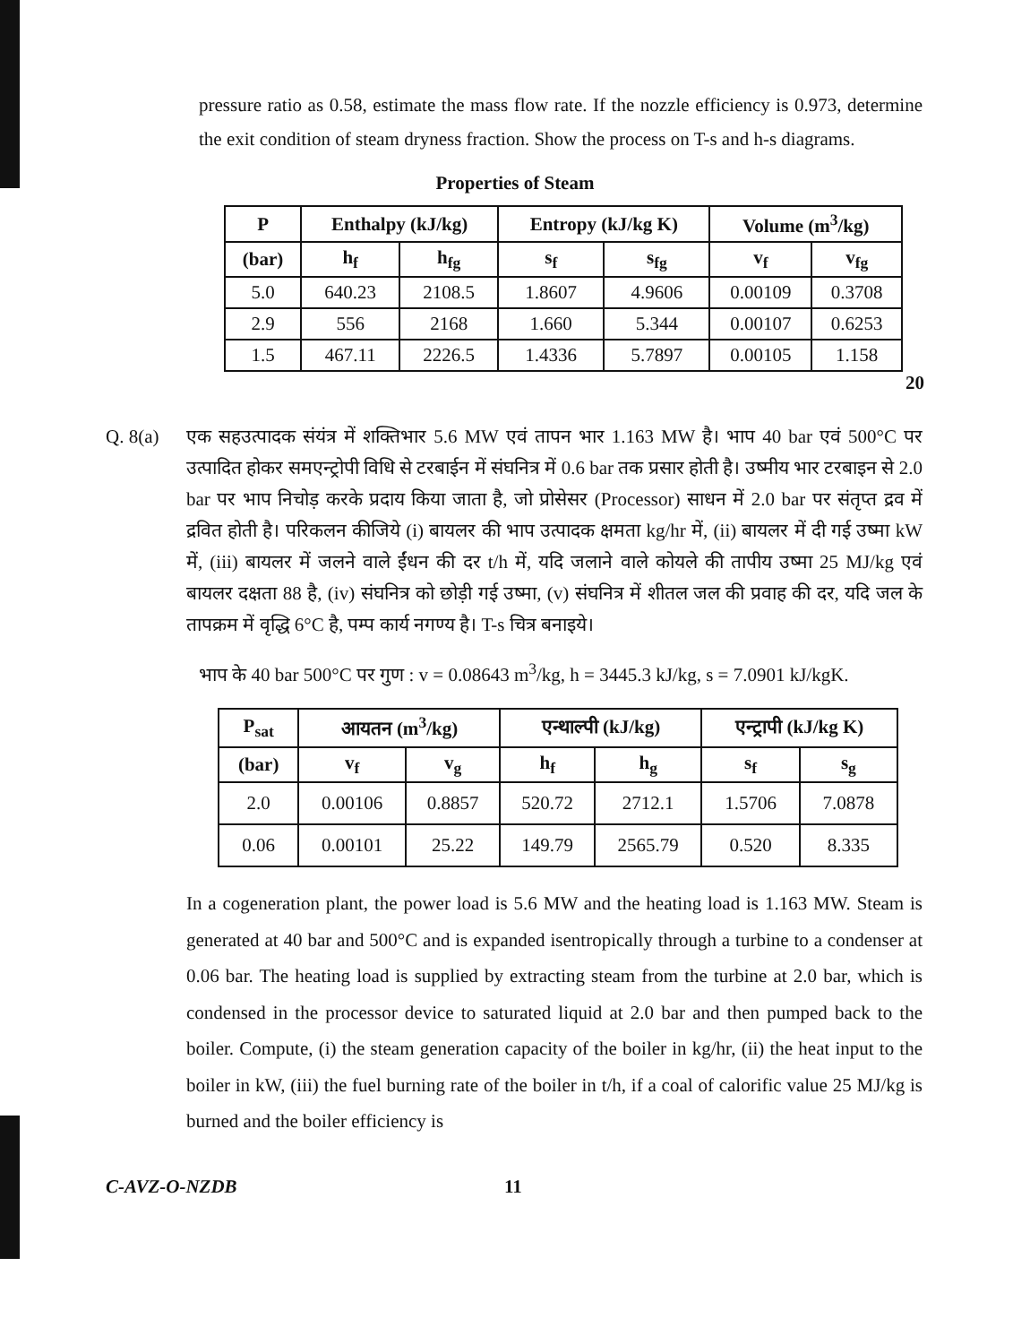pressure ratio as 0.58, estimate the mass flow rate. If the nozzle efficiency is 0.973, determine the exit condition of steam dryness fraction. Show the process on T-s and h-s diagrams.
Properties of Steam
| P | Enthalpy (kJ/kg) | | Entropy (kJ/kg K) | | Volume (m<sup>3</sup>/kg) | |
| --- | --- | --- | --- | --- | --- | --- |
| (bar) | h<sub>f</sub> | h<sub>fg</sub> | s<sub>f</sub> | s<sub>fg</sub> | v<sub>f</sub> | v<sub>fg</sub> |
| 5.0 | 640.23 | 2108.5 | 1.8607 | 4.9606 | 0.00109 | 0.3708 |
| 2.9 | 556 | 2168 | 1.660 | 5.344 | 0.00107 | 0.6253 |
| 1.5 | 467.11 | 2226.5 | 1.4336 | 5.7897 | 0.00105 | 1.158 |
20
Q. 8(a) एक सहउत्पादक संयंत्र में शक्तिभार 5.6 MW एवं तापन भार 1.163 MW है। भाप 40 bar एवं 500°C पर उत्पादित होकर समएन्ट्रोपी विधि से टरबाईन में संघनित्र में 0.6 bar तक प्रसार होती है। उष्मीय भार टरबाइन से 2.0 bar पर भाप निचोड़ करके प्रदाय किया जाता है, जो प्रोसेसर (Processor) साधन में 2.0 bar पर संतृप्त द्रव में द्रवित होती है। परिकलन कीजिये (i) बायलर की भाप उत्पादक क्षमता kg/hr में, (ii) बायलर में दी गई उष्मा kW में, (iii) बायलर में जलने वाले ईंधन की दर t/h में, यदि जलाने वाले कोयले की तापीय उष्मा 25 MJ/kg एवं बायलर दक्षता 88 है, (iv) संघनित्र को छोड़ी गई उष्मा, (v) संघनित्र में शीतल जल की प्रवाह की दर, यदि जल के तापक्रम में वृद्धि 6°C है, पम्प कार्य नगण्य है। T-s चित्र बनाइये।
भाप के 40 bar 500°C पर गुण : v = 0.08643 m<sup>3</sup>/kg, h = 3445.3 kJ/kg, s = 7.0901 kJ/kgK.
| P<sub>sat</sub> | आयतन (m<sup>3</sup>/kg) | | एन्थाल्पी (kJ/kg) | | एन्ट्रापी (kJ/kg K) | |
| --- | --- | --- | --- | --- | --- | --- |
| (bar) | v<sub>f</sub> | v<sub>g</sub> | h<sub>f</sub> | h<sub>g</sub> | s<sub>f</sub> | s<sub>g</sub> |
| 2.0 | 0.00106 | 0.8857 | 520.72 | 2712.1 | 1.5706 | 7.0878 |
| 0.06 | 0.00101 | 25.22 | 149.79 | 2565.79 | 0.520 | 8.335 |
In a cogeneration plant, the power load is 5.6 MW and the heating load is 1.163 MW. Steam is generated at 40 bar and 500°C and is expanded isentropically through a turbine to a condenser at 0.06 bar. The heating load is supplied by extracting steam from the turbine at 2.0 bar, which is condensed in the processor device to saturated liquid at 2.0 bar and then pumped back to the boiler. Compute, (i) the steam generation capacity of the boiler in kg/hr, (ii) the heat input to the boiler in kW, (iii) the fuel burning rate of the boiler in t/h, if a coal of calorific value 25 MJ/kg is burned and the boiler efficiency is
C-AVZ-O-NZDB 11